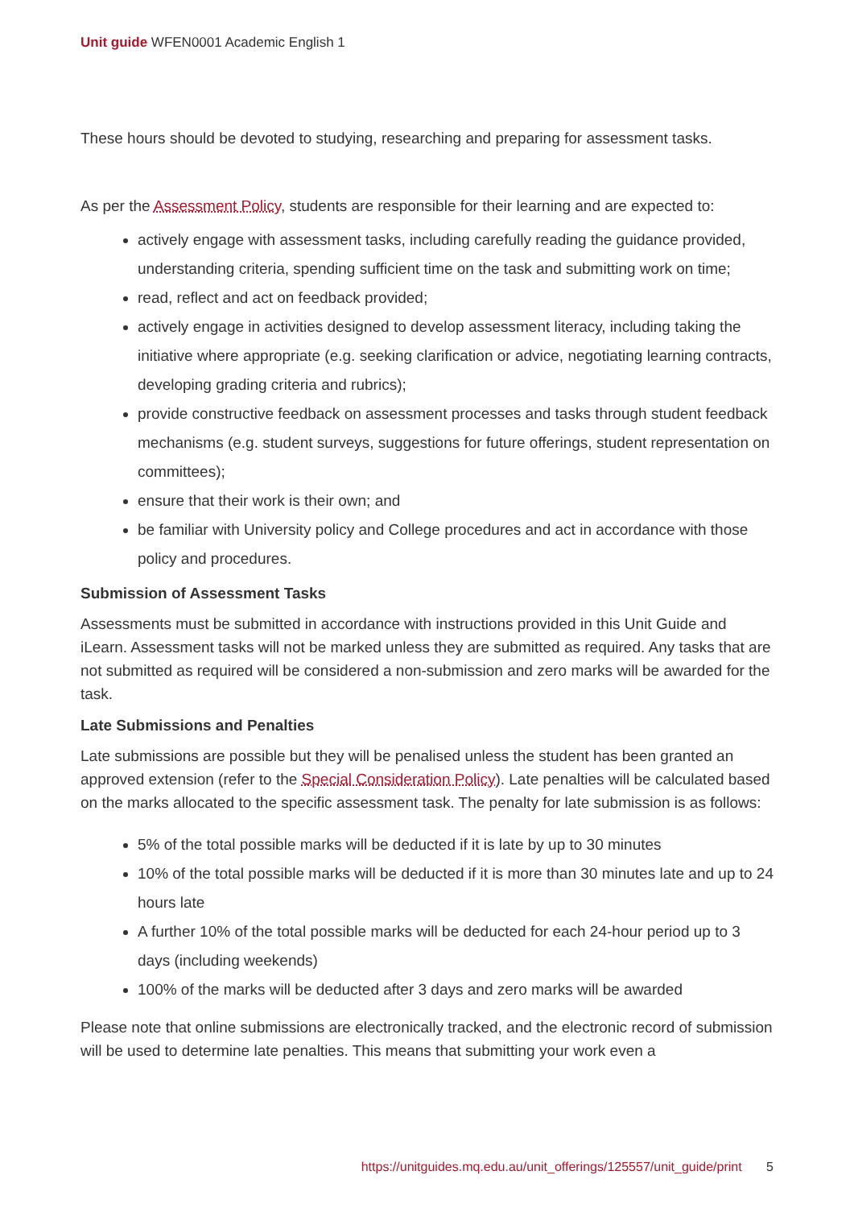Unit guide WFEN0001 Academic English 1
These hours should be devoted to studying, researching and preparing for assessment tasks.
As per the Assessment Policy, students are responsible for their learning and are expected to:
actively engage with assessment tasks, including carefully reading the guidance provided, understanding criteria, spending sufficient time on the task and submitting work on time;
read, reflect and act on feedback provided;
actively engage in activities designed to develop assessment literacy, including taking the initiative where appropriate (e.g. seeking clarification or advice, negotiating learning contracts, developing grading criteria and rubrics);
provide constructive feedback on assessment processes and tasks through student feedback mechanisms (e.g. student surveys, suggestions for future offerings, student representation on committees);
ensure that their work is their own; and
be familiar with University policy and College procedures and act in accordance with those policy and procedures.
Submission of Assessment Tasks
Assessments must be submitted in accordance with instructions provided in this Unit Guide and iLearn. Assessment tasks will not be marked unless they are submitted as required. Any tasks that are not submitted as required will be considered a non-submission and zero marks will be awarded for the task.
Late Submissions and Penalties
Late submissions are possible but they will be penalised unless the student has been granted an approved extension (refer to the Special Consideration Policy). Late penalties will be calculated based on the marks allocated to the specific assessment task. The penalty for late submission is as follows:
5% of the total possible marks will be deducted if it is late by up to 30 minutes
10% of the total possible marks will be deducted if it is more than 30 minutes late and up to 24 hours late
A further 10% of the total possible marks will be deducted for each 24-hour period up to 3 days (including weekends)
100% of the marks will be deducted after 3 days and zero marks will be awarded
Please note that online submissions are electronically tracked, and the electronic record of submission will be used to determine late penalties. This means that submitting your work even a
https://unitguides.mq.edu.au/unit_offerings/125557/unit_guide/print 5